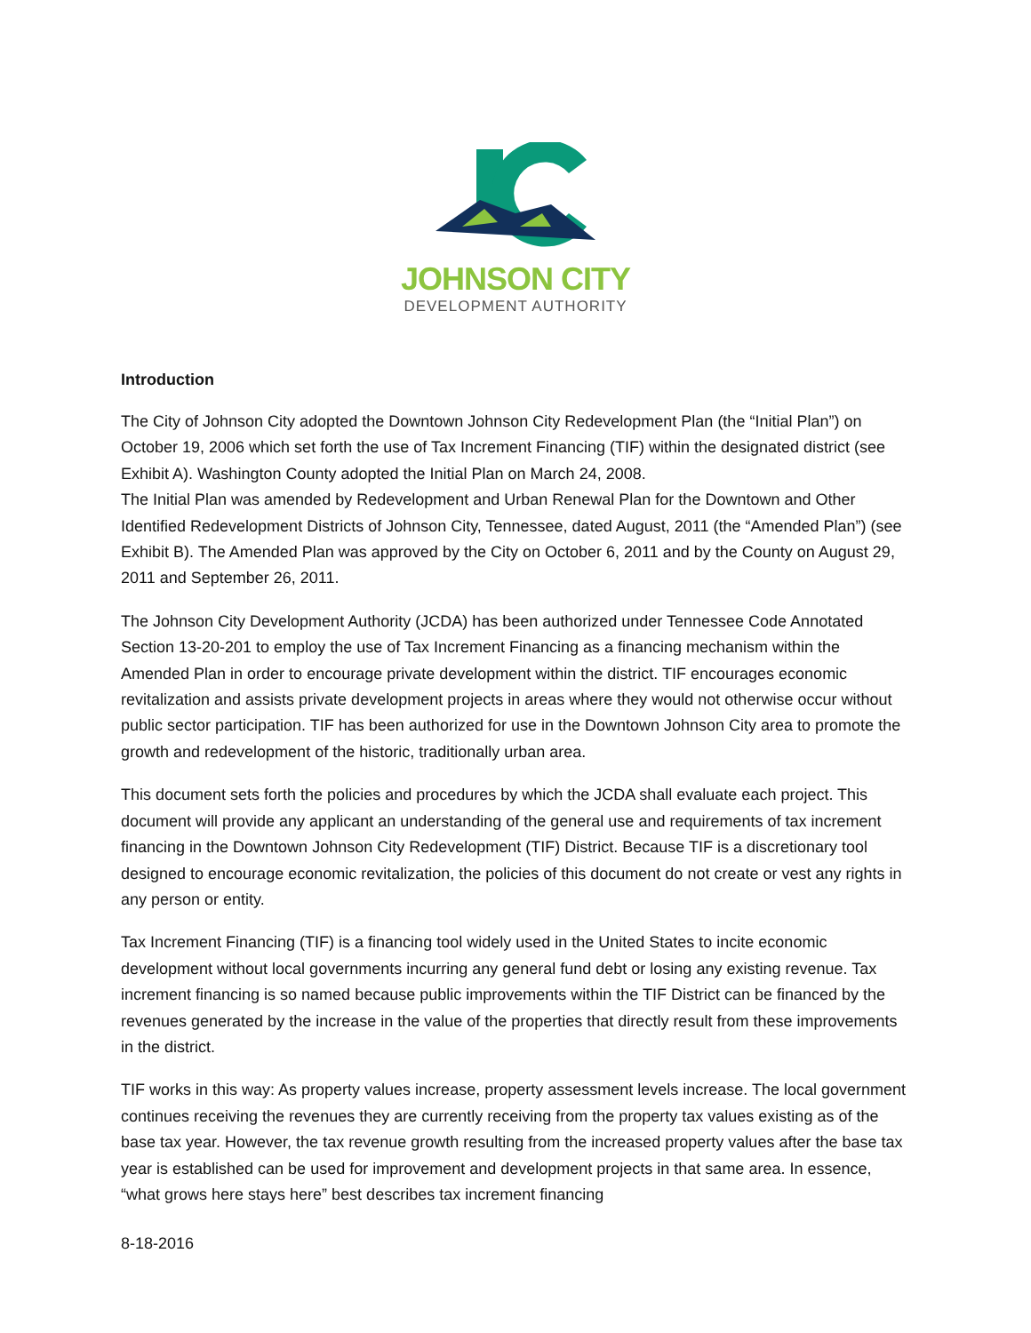JOHNSON CITY
DEVELOPMENT AUTHORITY
Introduction
The City of Johnson City adopted the Downtown Johnson City Redevelopment Plan (the “Initial Plan”) on October 19, 2006 which set forth the use of Tax Increment Financing (TIF) within the designated district (see Exhibit A). Washington County adopted the Initial Plan on March 24, 2008.
The Initial Plan was amended by Redevelopment and Urban Renewal Plan for the Downtown and Other Identified Redevelopment Districts of Johnson City, Tennessee, dated August, 2011 (the “Amended Plan”) (see Exhibit B). The Amended Plan was approved by the City on October 6, 2011 and by the County on August 29, 2011 and September 26, 2011.
The Johnson City Development Authority (JCDA) has been authorized under Tennessee Code Annotated Section 13-20-201 to employ the use of Tax Increment Financing as a financing mechanism within the Amended Plan in order to encourage private development within the district. TIF encourages economic revitalization and assists private development projects in areas where they would not otherwise occur without public sector participation. TIF has been authorized for use in the Downtown Johnson City area to promote the growth and redevelopment of the historic, traditionally urban area.
This document sets forth the policies and procedures by which the JCDA shall evaluate each project. This document will provide any applicant an understanding of the general use and requirements of tax increment financing in the Downtown Johnson City Redevelopment (TIF) District. Because TIF is a discretionary tool designed to encourage economic revitalization, the policies of this document do not create or vest any rights in any person or entity.
Tax Increment Financing (TIF) is a financing tool widely used in the United States to incite economic development without local governments incurring any general fund debt or losing any existing revenue. Tax increment financing is so named because public improvements within the TIF District can be financed by the revenues generated by the increase in the value of the properties that directly result from these improvements in the district.
TIF works in this way: As property values increase, property assessment levels increase. The local government continues receiving the revenues they are currently receiving from the property tax values existing as of the base tax year. However, the tax revenue growth resulting from the increased property values after the base tax year is established can be used for improvement and development projects in that same area. In essence, “what grows here stays here” best describes tax increment financing
8-18-2016